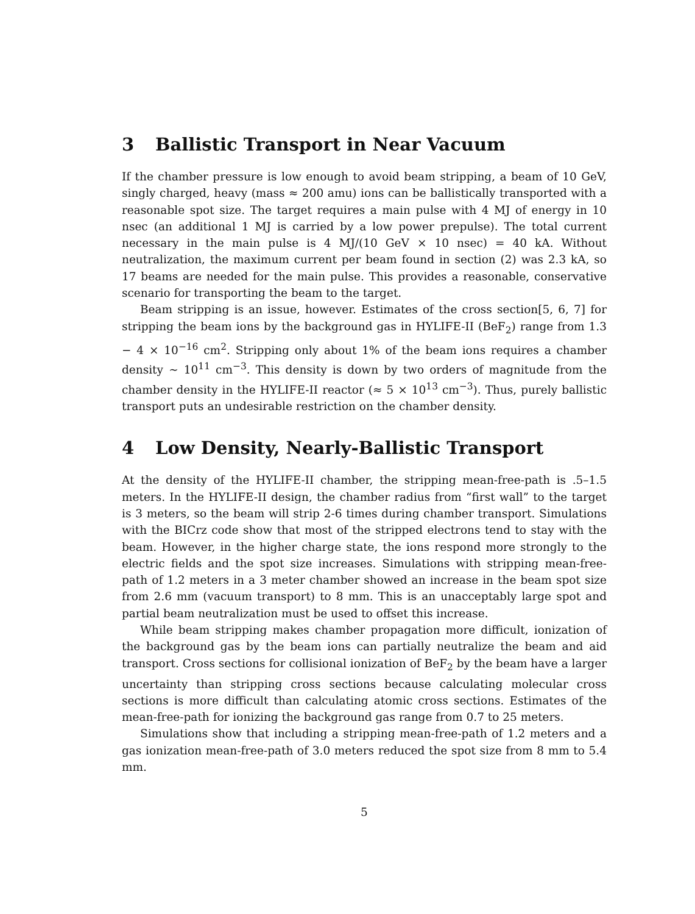3 Ballistic Transport in Near Vacuum
If the chamber pressure is low enough to avoid beam stripping, a beam of 10 GeV, singly charged, heavy (mass ≈ 200 amu) ions can be ballistically transported with a reasonable spot size. The target requires a main pulse with 4 MJ of energy in 10 nsec (an additional 1 MJ is carried by a low power prepulse). The total current necessary in the main pulse is 4 MJ/(10 GeV × 10 nsec) = 40 kA. Without neutralization, the maximum current per beam found in section (2) was 2.3 kA, so 17 beams are needed for the main pulse. This provides a reasonable, conservative scenario for transporting the beam to the target.
Beam stripping is an issue, however. Estimates of the cross section[5, 6, 7] for stripping the beam ions by the background gas in HYLIFE-II (BeF<sub>2</sub>) range from 1.3 − 4 × 10<sup>−16</sup> cm<sup>2</sup>. Stripping only about 1% of the beam ions requires a chamber density ∼ 10<sup>11</sup> cm<sup>−3</sup>. This density is down by two orders of magnitude from the chamber density in the HYLIFE-II reactor (≈ 5 × 10<sup>13</sup> cm<sup>−3</sup>). Thus, purely ballistic transport puts an undesirable restriction on the chamber density.
4 Low Density, Nearly-Ballistic Transport
At the density of the HYLIFE-II chamber, the stripping mean-free-path is .5–1.5 meters. In the HYLIFE-II design, the chamber radius from “first wall” to the target is 3 meters, so the beam will strip 2-6 times during chamber transport. Simulations with the BICrz code show that most of the stripped electrons tend to stay with the beam. However, in the higher charge state, the ions respond more strongly to the electric fields and the spot size increases. Simulations with stripping mean-free-path of 1.2 meters in a 3 meter chamber showed an increase in the beam spot size from 2.6 mm (vacuum transport) to 8 mm. This is an unacceptably large spot and partial beam neutralization must be used to offset this increase.
While beam stripping makes chamber propagation more difficult, ionization of the background gas by the beam ions can partially neutralize the beam and aid transport. Cross sections for collisional ionization of BeF<sub>2</sub> by the beam have a larger uncertainty than stripping cross sections because calculating molecular cross sections is more difficult than calculating atomic cross sections. Estimates of the mean-free-path for ionizing the background gas range from 0.7 to 25 meters.
Simulations show that including a stripping mean-free-path of 1.2 meters and a gas ionization mean-free-path of 3.0 meters reduced the spot size from 8 mm to 5.4 mm.
5